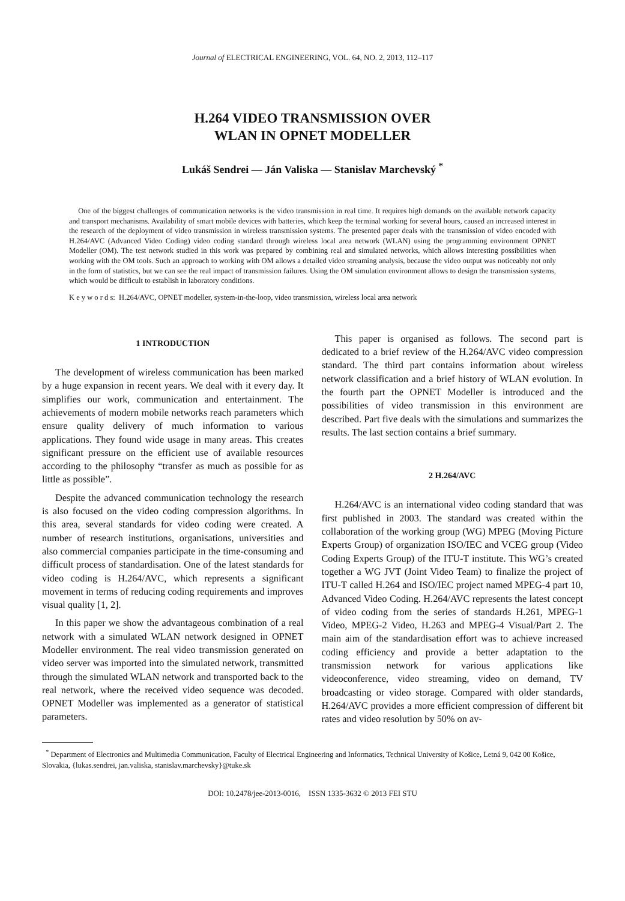Journal of ELECTRICAL ENGINEERING, VOL. 64, NO. 2, 2013, 112–117
H.264 VIDEO TRANSMISSION OVER
WLAN IN OPNET MODELLER
Lukáš Sendrei — Ján Valiska — Stanislav Marchevský <sup>*</sup>
One of the biggest challenges of communication networks is the video transmission in real time. It requires high demands on the available network capacity and transport mechanisms. Availability of smart mobile devices with batteries, which keep the terminal working for several hours, caused an increased interest in the research of the deployment of video transmission in wireless transmission systems. The presented paper deals with the transmission of video encoded with H.264/AVC (Advanced Video Coding) video coding standard through wireless local area network (WLAN) using the programming environment OPNET Modeller (OM). The test network studied in this work was prepared by combining real and simulated networks, which allows interesting possibilities when working with the OM tools. Such an approach to working with OM allows a detailed video streaming analysis, because the video output was noticeably not only in the form of statistics, but we can see the real impact of transmission failures. Using the OM simulation environment allows to design the transmission systems, which would be difficult to establish in laboratory conditions.
K e y w o r d s: H.264/AVC, OPNET modeller, system-in-the-loop, video transmission, wireless local area network
1 INTRODUCTION
The development of wireless communication has been marked by a huge expansion in recent years. We deal with it every day. It simplifies our work, communication and entertainment. The achievements of modern mobile networks reach parameters which ensure quality delivery of much information to various applications. They found wide usage in many areas. This creates significant pressure on the efficient use of available resources according to the philosophy “transfer as much as possible for as little as possible”.
Despite the advanced communication technology the research is also focused on the video coding compression algorithms. In this area, several standards for video coding were created. A number of research institutions, organisations, universities and also commercial companies participate in the time-consuming and difficult process of standardisation. One of the latest standards for video coding is H.264/AVC, which represents a significant movement in terms of reducing coding requirements and improves visual quality [1, 2].
In this paper we show the advantageous combination of a real network with a simulated WLAN network designed in OPNET Modeller environment. The real video transmission generated on video server was imported into the simulated network, transmitted through the simulated WLAN network and transported back to the real network, where the received video sequence was decoded. OPNET Modeller was implemented as a generator of statistical parameters.
This paper is organised as follows. The second part is dedicated to a brief review of the H.264/AVC video compression standard. The third part contains information about wireless network classification and a brief history of WLAN evolution. In the fourth part the OPNET Modeller is introduced and the possibilities of video transmission in this environment are described. Part five deals with the simulations and summarizes the results. The last section contains a brief summary.
2 H.264/AVC
H.264/AVC is an international video coding standard that was first published in 2003. The standard was created within the collaboration of the working group (WG) MPEG (Moving Picture Experts Group) of organization ISO/IEC and VCEG group (Video Coding Experts Group) of the ITU-T institute. This WG’s created together a WG JVT (Joint Video Team) to finalize the project of ITU-T called H.264 and ISO/IEC project named MPEG-4 part 10, Advanced Video Coding. H.264/AVC represents the latest concept of video coding from the series of standards H.261, MPEG-1 Video, MPEG-2 Video, H.263 and MPEG-4 Visual/Part 2. The main aim of the standardisation effort was to achieve increased coding efficiency and provide a better adaptation to the transmission network for various applications like videoconference, video streaming, video on demand, TV broadcasting or video storage. Compared with older standards, H.264/AVC provides a more efficient compression of different bit rates and video resolution by 50% on av-
<sup>*</sup> Department of Electronics and Multimedia Communication, Faculty of Electrical Engineering and Informatics, Technical University of Košice, Letná 9, 042 00 Košice, Slovakia, {lukas.sendrei, jan.valiska, stanislav.marchevsky}@tuke.sk
DOI: 10.2478/jee-2013-0016, ISSN 1335-3632 © 2013 FEI STU